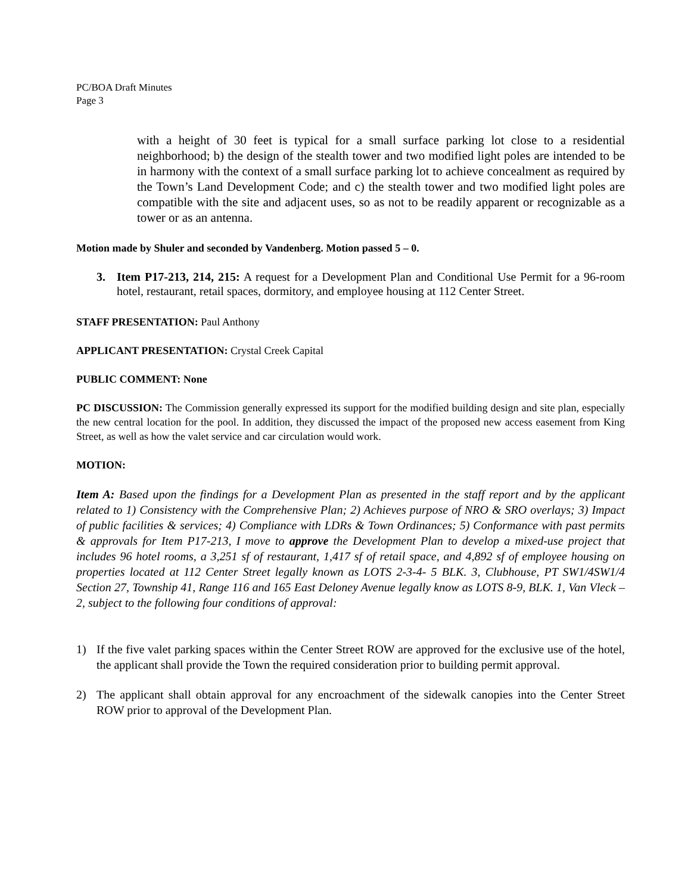PC/BOA Draft Minutes
Page 3
with a height of 30 feet is typical for a small surface parking lot close to a residential neighborhood; b) the design of the stealth tower and two modified light poles are intended to be in harmony with the context of a small surface parking lot to achieve concealment as required by the Town’s Land Development Code; and c) the stealth tower and two modified light poles are compatible with the site and adjacent uses, so as not to be readily apparent or recognizable as a tower or as an antenna.
Motion made by Shuler and seconded by Vandenberg. Motion passed 5 – 0.
3. Item P17-213, 214, 215: A request for a Development Plan and Conditional Use Permit for a 96-room hotel, restaurant, retail spaces, dormitory, and employee housing at 112 Center Street.
STAFF PRESENTATION: Paul Anthony
APPLICANT PRESENTATION: Crystal Creek Capital
PUBLIC COMMENT: None
PC DISCUSSION: The Commission generally expressed its support for the modified building design and site plan, especially the new central location for the pool. In addition, they discussed the impact of the proposed new access easement from King Street, as well as how the valet service and car circulation would work.
MOTION:
Item A: Based upon the findings for a Development Plan as presented in the staff report and by the applicant related to 1) Consistency with the Comprehensive Plan; 2) Achieves purpose of NRO & SRO overlays; 3) Impact of public facilities & services; 4) Compliance with LDRs & Town Ordinances; 5) Conformance with past permits & approvals for Item P17-213, I move to approve the Development Plan to develop a mixed-use project that includes 96 hotel rooms, a 3,251 sf of restaurant, 1,417 sf of retail space, and 4,892 sf of employee housing on properties located at 112 Center Street legally known as LOTS 2-3-4- 5 BLK. 3, Clubhouse, PT SW1/4SW1/4 Section 27, Township 41, Range 116 and 165 East Deloney Avenue legally know as LOTS 8-9, BLK. 1, Van Vleck – 2, subject to the following four conditions of approval:
1) If the five valet parking spaces within the Center Street ROW are approved for the exclusive use of the hotel, the applicant shall provide the Town the required consideration prior to building permit approval.
2) The applicant shall obtain approval for any encroachment of the sidewalk canopies into the Center Street ROW prior to approval of the Development Plan.